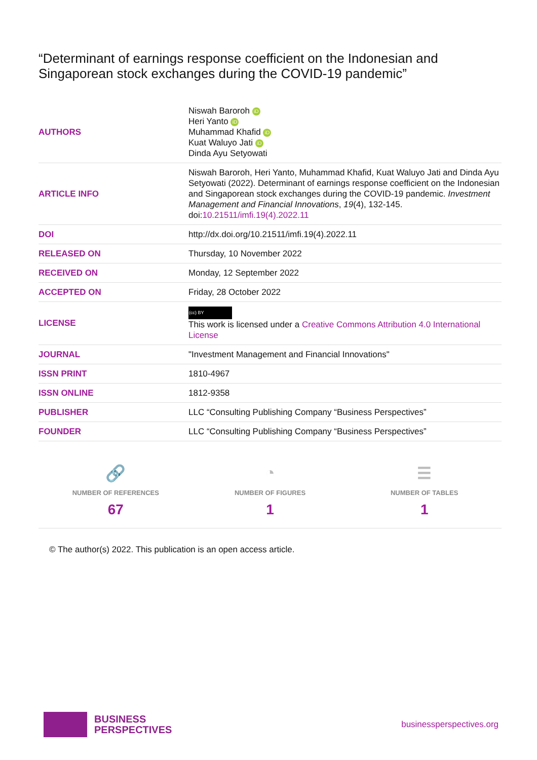“Determinant of earnings response coefficient on the Indonesian and Singaporean stock exchanges during the COVID-19 pandemic”
| AUTHORS | Niswah Baroroh iD Heri Yanto iD Muhammad Khafid iD Kuat Waluyo Jati iD Dinda Ayu Setyowati |
| ARTICLE INFO | Niswah Baroroh, Heri Yanto, Muhammad Khafid, Kuat Waluyo Jati and Dinda Ayu Setyowati (2022). Determinant of earnings response coefficient on the Indonesian and Singaporean stock exchanges during the COVID-19 pandemic. Investment Management and Financial Innovations , 19 (4), 132-145. doi: 10.21511/imfi.19(4).2022.11 |
| DOI | http://dx.doi.org/10.21511/imfi.19(4).2022.11 |
| RELEASED ON | Thursday, 10 November 2022 |
| RECEIVED ON | Monday, 12 September 2022 |
| ACCEPTED ON | Friday, 28 October 2022 |
| LICENSE | (cc) BY This work is licensed under a Creative Commons Attribution 4.0 International License |
| JOURNAL | "Investment Management and Financial Innovations" |
| ISSN PRINT | 1810-4967 |
| ISSN ONLINE | 1812-9358 |
| PUBLISHER | LLC “Consulting Publishing Company “Business Perspectives” |
| FOUNDER | LLC “Consulting Publishing Company “Business Perspectives” |
🔗
NUMBER OF REFERENCES
67
◔
NUMBER OF FIGURES
1
☰
NUMBER OF TABLES
1
© The author(s) 2022. This publication is an open access article.
BUSINESS
PERSPECTIVES
businessperspectives.org